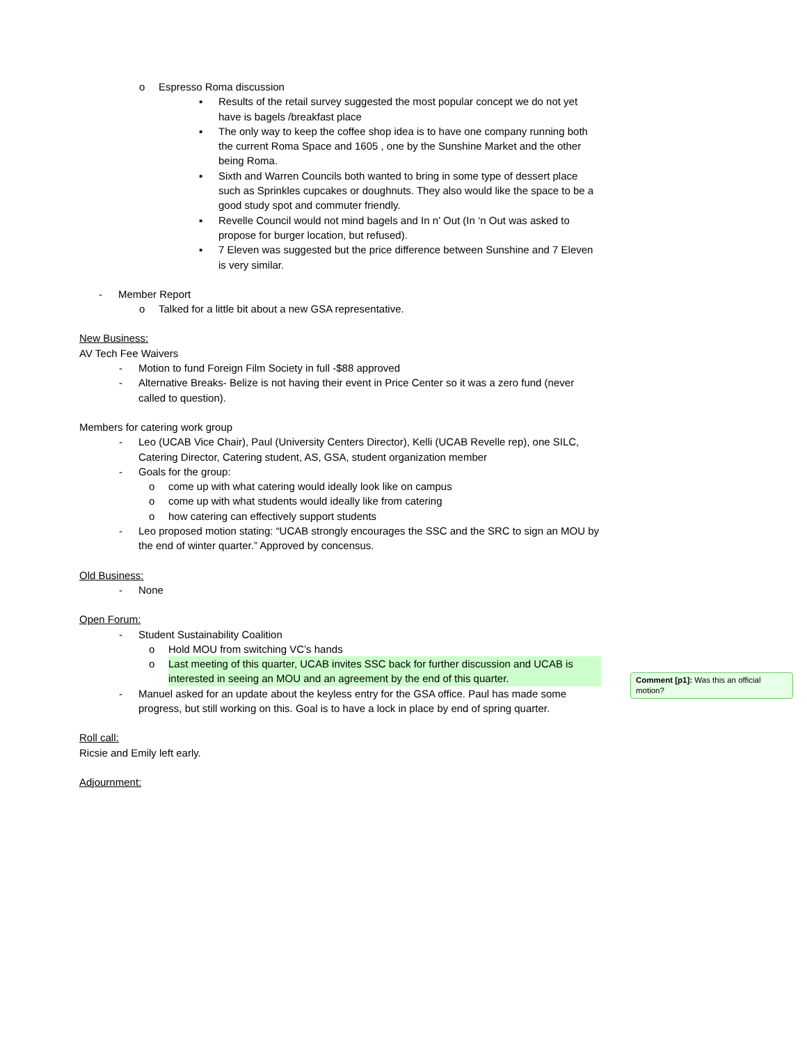o Espresso Roma discussion
▪ Results of the retail survey suggested the most popular concept we do not yet have is bagels /breakfast place
▪ The only way to keep the coffee shop idea is to have one company running both the current Roma Space and 1605 , one by the Sunshine Market and the other being Roma.
▪ Sixth and Warren Councils both wanted to bring in some type of dessert place such as Sprinkles cupcakes or doughnuts. They also would like the space to be a good study spot and commuter friendly.
▪ Revelle Council would not mind bagels and In n’ Out (In ‘n Out was asked to propose for burger location, but refused).
▪ 7 Eleven was suggested but the price difference between Sunshine and 7 Eleven is very similar.
- Member Report
o Talked for a little bit about a new GSA representative.
New Business:
AV Tech Fee Waivers
- Motion to fund Foreign Film Society in full -$88 approved
- Alternative Breaks- Belize is not having their event in Price Center so it was a zero fund (never called to question).
Members for catering work group
- Leo (UCAB Vice Chair), Paul (University Centers Director), Kelli (UCAB Revelle rep), one SILC, Catering Director, Catering student, AS, GSA, student organization member
- Goals for the group:
o come up with what catering would ideally look like on campus
o come up with what students would ideally like from catering
o how catering can effectively support students
- Leo proposed motion stating: “UCAB strongly encourages the SSC and the SRC to sign an MOU by the end of winter quarter.” Approved by concensus.
Old Business:
- None
Open Forum:
- Student Sustainability Coalition
o Hold MOU from switching VC’s hands
o Last meeting of this quarter, UCAB invites SSC back for further discussion and UCAB is interested in seeing an MOU and an agreement by the end of this quarter.
- Manuel asked for an update about the keyless entry for the GSA office. Paul has made some progress, but still working on this. Goal is to have a lock in place by end of spring quarter.
Roll call:
Ricsie and Emily left early.
Adjournment:
Comment [p1]: Was this an official motion?